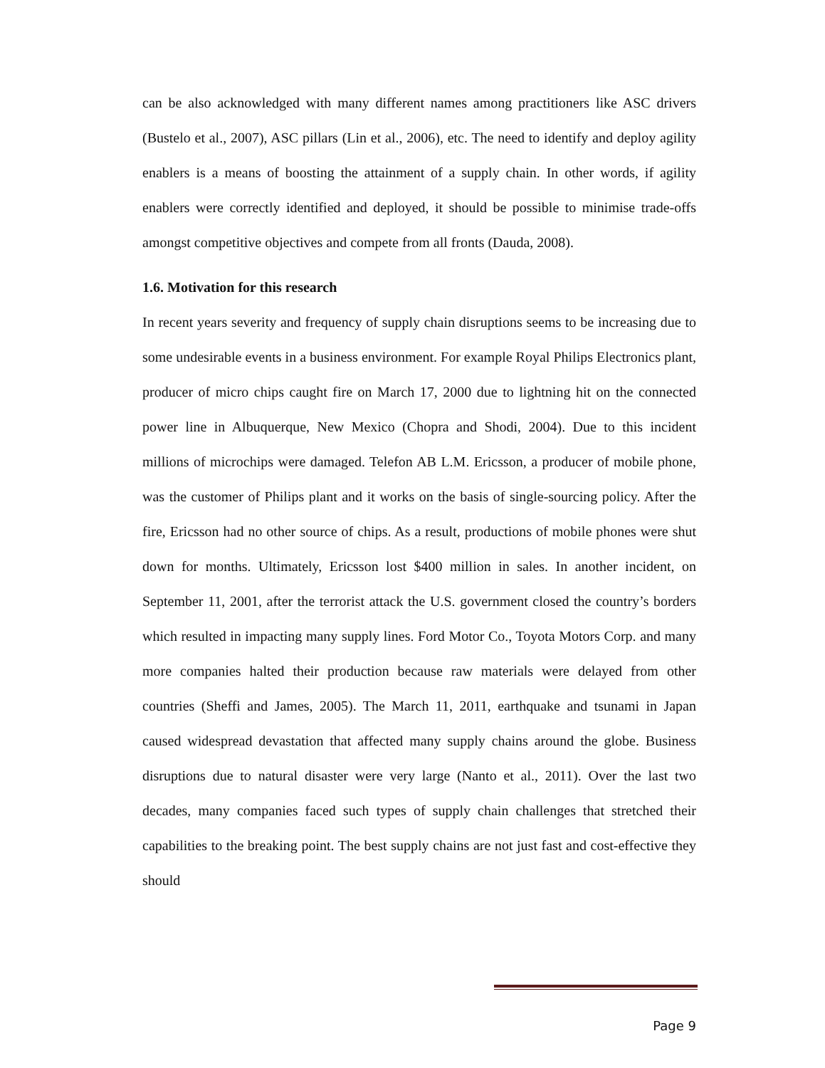can be also acknowledged with many different names among practitioners like ASC drivers (Bustelo et al., 2007), ASC pillars (Lin et al., 2006), etc. The need to identify and deploy agility enablers is a means of boosting the attainment of a supply chain. In other words, if agility enablers were correctly identified and deployed, it should be possible to minimise trade-offs amongst competitive objectives and compete from all fronts (Dauda, 2008).
1.6. Motivation for this research
In recent years severity and frequency of supply chain disruptions seems to be increasing due to some undesirable events in a business environment. For example Royal Philips Electronics plant, producer of micro chips caught fire on March 17, 2000 due to lightning hit on the connected power line in Albuquerque, New Mexico (Chopra and Shodi, 2004). Due to this incident millions of microchips were damaged. Telefon AB L.M. Ericsson, a producer of mobile phone, was the customer of Philips plant and it works on the basis of single-sourcing policy. After the fire, Ericsson had no other source of chips. As a result, productions of mobile phones were shut down for months. Ultimately, Ericsson lost $400 million in sales. In another incident, on September 11, 2001, after the terrorist attack the U.S. government closed the country’s borders which resulted in impacting many supply lines. Ford Motor Co., Toyota Motors Corp. and many more companies halted their production because raw materials were delayed from other countries (Sheffi and James, 2005). The March 11, 2011, earthquake and tsunami in Japan caused widespread devastation that affected many supply chains around the globe. Business disruptions due to natural disaster were very large (Nanto et al., 2011). Over the last two decades, many companies faced such types of supply chain challenges that stretched their capabilities to the breaking point. The best supply chains are not just fast and cost-effective they should
Page 9